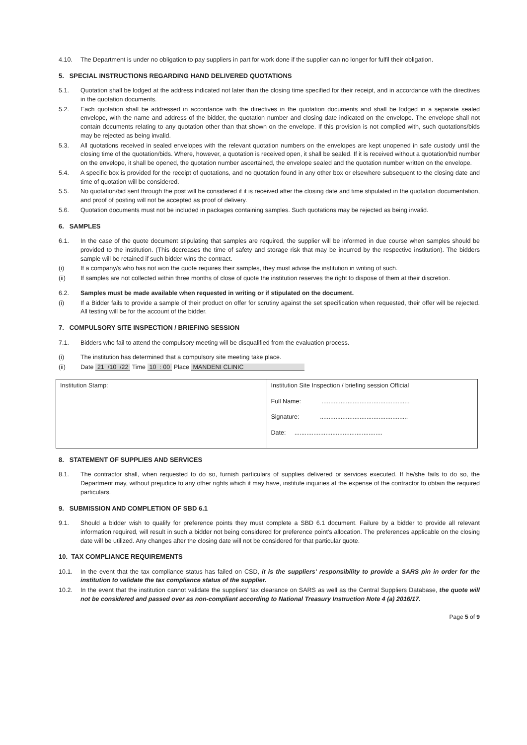4.10. The Department is under no obligation to pay suppliers in part for work done if the supplier can no longer for fulfil their obligation.
5. SPECIAL INSTRUCTIONS REGARDING HAND DELIVERED QUOTATIONS
5.1. Quotation shall be lodged at the address indicated not later than the closing time specified for their receipt, and in accordance with the directives in the quotation documents.
5.2. Each quotation shall be addressed in accordance with the directives in the quotation documents and shall be lodged in a separate sealed envelope, with the name and address of the bidder, the quotation number and closing date indicated on the envelope. The envelope shall not contain documents relating to any quotation other than that shown on the envelope. If this provision is not complied with, such quotations/bids may be rejected as being invalid.
5.3. All quotations received in sealed envelopes with the relevant quotation numbers on the envelopes are kept unopened in safe custody until the closing time of the quotation/bids. Where, however, a quotation is received open, it shall be sealed. If it is received without a quotation/bid number on the envelope, it shall be opened, the quotation number ascertained, the envelope sealed and the quotation number written on the envelope.
5.4. A specific box is provided for the receipt of quotations, and no quotation found in any other box or elsewhere subsequent to the closing date and time of quotation will be considered.
5.5. No quotation/bid sent through the post will be considered if it is received after the closing date and time stipulated in the quotation documentation, and proof of posting will not be accepted as proof of delivery.
5.6. Quotation documents must not be included in packages containing samples. Such quotations may be rejected as being invalid.
6. SAMPLES
6.1. In the case of the quote document stipulating that samples are required, the supplier will be informed in due course when samples should be provided to the institution. (This decreases the time of safety and storage risk that may be incurred by the respective institution). The bidders sample will be retained if such bidder wins the contract.
(i) If a company/s who has not won the quote requires their samples, they must advise the institution in writing of such.
(ii) If samples are not collected within three months of close of quote the institution reserves the right to dispose of them at their discretion.
6.2. Samples must be made available when requested in writing or if stipulated on the document.
(i) If a Bidder fails to provide a sample of their product on offer for scrutiny against the set specification when requested, their offer will be rejected. All testing will be for the account of the bidder.
7. COMPULSORY SITE INSPECTION / BRIEFING SESSION
7.1. Bidders who fail to attend the compulsory meeting will be disqualified from the evaluation process.
(i) The institution has determined that a compulsory site meeting take place.
(ii) Date 21 /10 /22 Time 10 : 00 Place MANDENI CLINIC
| Institution Stamp: | Institution Site Inspection / briefing session Official Full Name: ................................................... Signature: ................................................... Date: ................................................... |
8. STATEMENT OF SUPPLIES AND SERVICES
8.1. The contractor shall, when requested to do so, furnish particulars of supplies delivered or services executed. If he/she fails to do so, the Department may, without prejudice to any other rights which it may have, institute inquiries at the expense of the contractor to obtain the required particulars.
9. SUBMISSION AND COMPLETION OF SBD 6.1
9.1. Should a bidder wish to qualify for preference points they must complete a SBD 6.1 document. Failure by a bidder to provide all relevant information required, will result in such a bidder not being considered for preference point's allocation. The preferences applicable on the closing date will be utilized. Any changes after the closing date will not be considered for that particular quote.
10. TAX COMPLIANCE REQUIREMENTS
10.1. In the event that the tax compliance status has failed on CSD, it is the suppliers' responsibility to provide a SARS pin in order for the institution to validate the tax compliance status of the supplier.
10.2. In the event that the institution cannot validate the suppliers' tax clearance on SARS as well as the Central Suppliers Database, the quote will not be considered and passed over as non-compliant according to National Treasury Instruction Note 4 (a) 2016/17.
Page 5 of 9